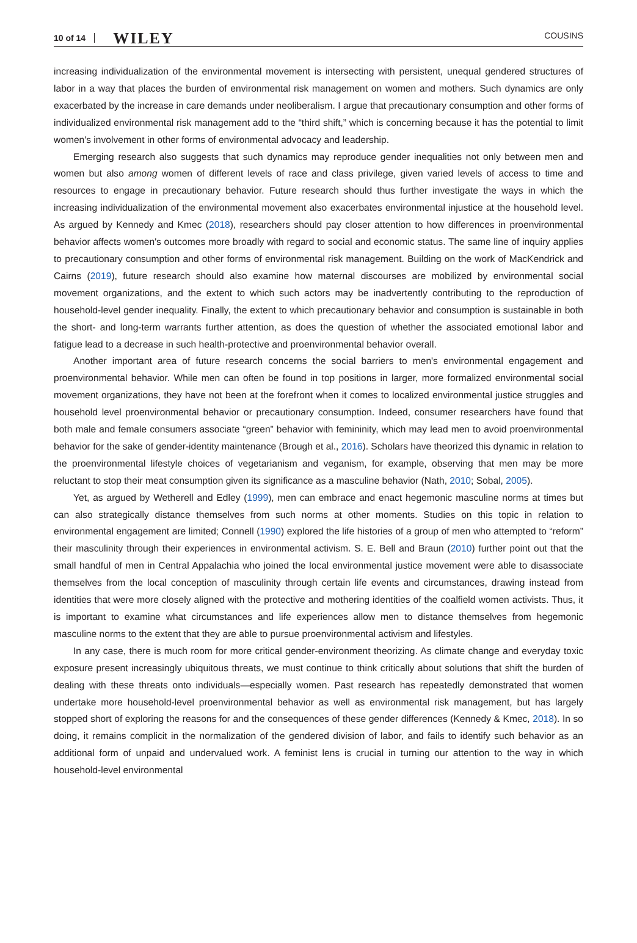10 of 14 WILEY COUSINS
increasing individualization of the environmental movement is intersecting with persistent, unequal gendered structures of labor in a way that places the burden of environmental risk management on women and mothers. Such dynamics are only exacerbated by the increase in care demands under neoliberalism. I argue that precautionary consumption and other forms of individualized environmental risk management add to the “third shift,” which is concerning because it has the potential to limit women's involvement in other forms of environmental advocacy and leadership.
Emerging research also suggests that such dynamics may reproduce gender inequalities not only between men and women but also among women of different levels of race and class privilege, given varied levels of access to time and resources to engage in precautionary behavior. Future research should thus further investigate the ways in which the increasing individualization of the environmental movement also exacerbates environmental injustice at the household level. As argued by Kennedy and Kmec (2018), researchers should pay closer attention to how differences in proenvironmental behavior affects women's outcomes more broadly with regard to social and economic status. The same line of inquiry applies to precautionary consumption and other forms of environmental risk management. Building on the work of MacKendrick and Cairns (2019), future research should also examine how maternal discourses are mobilized by environmental social movement organizations, and the extent to which such actors may be inadvertently contributing to the reproduction of household-level gender inequality. Finally, the extent to which precautionary behavior and consumption is sustainable in both the short- and long-term warrants further attention, as does the question of whether the associated emotional labor and fatigue lead to a decrease in such health-protective and proenvironmental behavior overall.
Another important area of future research concerns the social barriers to men's environmental engagement and proenvironmental behavior. While men can often be found in top positions in larger, more formalized environmental social movement organizations, they have not been at the forefront when it comes to localized environmental justice struggles and household level proenvironmental behavior or precautionary consumption. Indeed, consumer researchers have found that both male and female consumers associate “green” behavior with femininity, which may lead men to avoid proenvironmental behavior for the sake of gender-identity maintenance (Brough et al., 2016). Scholars have theorized this dynamic in relation to the proenvironmental lifestyle choices of vegetarianism and veganism, for example, observing that men may be more reluctant to stop their meat consumption given its significance as a masculine behavior (Nath, 2010; Sobal, 2005).
Yet, as argued by Wetherell and Edley (1999), men can embrace and enact hegemonic masculine norms at times but can also strategically distance themselves from such norms at other moments. Studies on this topic in relation to environmental engagement are limited; Connell (1990) explored the life histories of a group of men who attempted to “reform” their masculinity through their experiences in environmental activism. S. E. Bell and Braun (2010) further point out that the small handful of men in Central Appalachia who joined the local environmental justice movement were able to disassociate themselves from the local conception of masculinity through certain life events and circumstances, drawing instead from identities that were more closely aligned with the protective and mothering identities of the coalfield women activists. Thus, it is important to examine what circumstances and life experiences allow men to distance themselves from hegemonic masculine norms to the extent that they are able to pursue proenvironmental activism and lifestyles.
In any case, there is much room for more critical gender-environment theorizing. As climate change and everyday toxic exposure present increasingly ubiquitous threats, we must continue to think critically about solutions that shift the burden of dealing with these threats onto individuals—especially women. Past research has repeatedly demonstrated that women undertake more household-level proenvironmental behavior as well as environmental risk management, but has largely stopped short of exploring the reasons for and the consequences of these gender differences (Kennedy & Kmec, 2018). In so doing, it remains complicit in the normalization of the gendered division of labor, and fails to identify such behavior as an additional form of unpaid and undervalued work. A feminist lens is crucial in turning our attention to the way in which household-level environmental